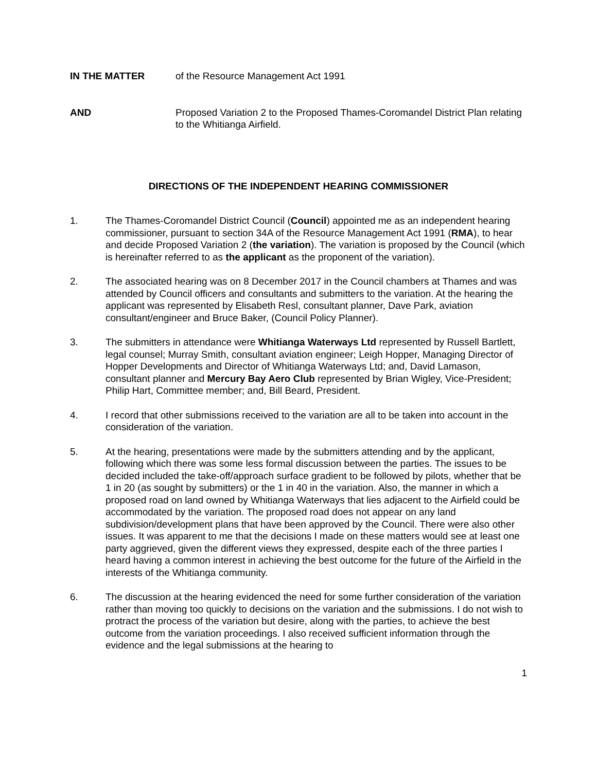IN THE MATTER of the Resource Management Act 1991
AND Proposed Variation 2 to the Proposed Thames-Coromandel District Plan relating to the Whitianga Airfield.
DIRECTIONS OF THE INDEPENDENT HEARING COMMISSIONER
1. The Thames-Coromandel District Council (Council) appointed me as an independent hearing commissioner, pursuant to section 34A of the Resource Management Act 1991 (RMA), to hear and decide Proposed Variation 2 (the variation). The variation is proposed by the Council (which is hereinafter referred to as the applicant as the proponent of the variation).
2. The associated hearing was on 8 December 2017 in the Council chambers at Thames and was attended by Council officers and consultants and submitters to the variation. At the hearing the applicant was represented by Elisabeth Resl, consultant planner, Dave Park, aviation consultant/engineer and Bruce Baker, (Council Policy Planner).
3. The submitters in attendance were Whitianga Waterways Ltd represented by Russell Bartlett, legal counsel; Murray Smith, consultant aviation engineer; Leigh Hopper, Managing Director of Hopper Developments and Director of Whitianga Waterways Ltd; and, David Lamason, consultant planner and Mercury Bay Aero Club represented by Brian Wigley, Vice-President; Philip Hart, Committee member; and, Bill Beard, President.
4. I record that other submissions received to the variation are all to be taken into account in the consideration of the variation.
5. At the hearing, presentations were made by the submitters attending and by the applicant, following which there was some less formal discussion between the parties. The issues to be decided included the take-off/approach surface gradient to be followed by pilots, whether that be 1 in 20 (as sought by submitters) or the 1 in 40 in the variation. Also, the manner in which a proposed road on land owned by Whitianga Waterways that lies adjacent to the Airfield could be accommodated by the variation. The proposed road does not appear on any land subdivision/development plans that have been approved by the Council. There were also other issues. It was apparent to me that the decisions I made on these matters would see at least one party aggrieved, given the different views they expressed, despite each of the three parties I heard having a common interest in achieving the best outcome for the future of the Airfield in the interests of the Whitianga community.
6. The discussion at the hearing evidenced the need for some further consideration of the variation rather than moving too quickly to decisions on the variation and the submissions. I do not wish to protract the process of the variation but desire, along with the parties, to achieve the best outcome from the variation proceedings. I also received sufficient information through the evidence and the legal submissions at the hearing to
1